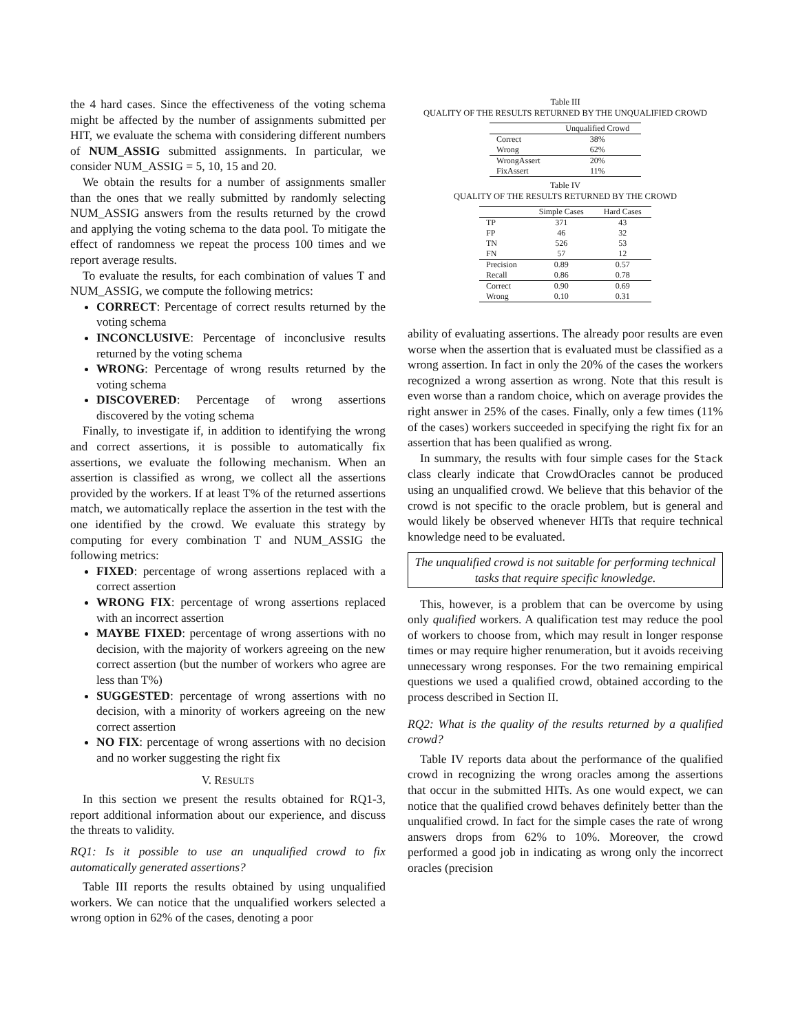the 4 hard cases. Since the effectiveness of the voting schema might be affected by the number of assignments submitted per HIT, we evaluate the schema with considering different numbers of NUM_ASSIG submitted assignments. In particular, we consider NUM_ASSIG = 5, 10, 15 and 20.
We obtain the results for a number of assignments smaller than the ones that we really submitted by randomly selecting NUM_ASSIG answers from the results returned by the crowd and applying the voting schema to the data pool. To mitigate the effect of randomness we repeat the process 100 times and we report average results.
To evaluate the results, for each combination of values T and NUM_ASSIG, we compute the following metrics:
CORRECT: Percentage of correct results returned by the voting schema
INCONCLUSIVE: Percentage of inconclusive results returned by the voting schema
WRONG: Percentage of wrong results returned by the voting schema
DISCOVERED: Percentage of wrong assertions discovered by the voting schema
Finally, to investigate if, in addition to identifying the wrong and correct assertions, it is possible to automatically fix assertions, we evaluate the following mechanism. When an assertion is classified as wrong, we collect all the assertions provided by the workers. If at least T% of the returned assertions match, we automatically replace the assertion in the test with the one identified by the crowd. We evaluate this strategy by computing for every combination T and NUM_ASSIG the following metrics:
FIXED: percentage of wrong assertions replaced with a correct assertion
WRONG FIX: percentage of wrong assertions replaced with an incorrect assertion
MAYBE FIXED: percentage of wrong assertions with no decision, with the majority of workers agreeing on the new correct assertion (but the number of workers who agree are less than T%)
SUGGESTED: percentage of wrong assertions with no decision, with a minority of workers agreeing on the new correct assertion
NO FIX: percentage of wrong assertions with no decision and no worker suggesting the right fix
V. RESULTS
In this section we present the results obtained for RQ1-3, report additional information about our experience, and discuss the threats to validity.
RQ1: Is it possible to use an unqualified crowd to fix automatically generated assertions?
Table III reports the results obtained by using unqualified workers. We can notice that the unqualified workers selected a wrong option in 62% of the cases, denoting a poor
Table III
QUALITY OF THE RESULTS RETURNED BY THE UNQUALIFIED CROWD
| | Unqualified Crowd |
| --- | --- |
| Correct | 38% |
| Wrong | 62% |
| WrongAssert | 20% |
| FixAssert | 11% |
Table IV
QUALITY OF THE RESULTS RETURNED BY THE CROWD
| | Simple Cases | Hard Cases |
| --- | --- | --- |
| TP | 371 | 43 |
| FP | 46 | 32 |
| TN | 526 | 53 |
| FN | 57 | 12 |
| Precision | 0.89 | 0.57 |
| Recall | 0.86 | 0.78 |
| Correct | 0.90 | 0.69 |
| Wrong | 0.10 | 0.31 |
ability of evaluating assertions. The already poor results are even worse when the assertion that is evaluated must be classified as a wrong assertion. In fact in only the 20% of the cases the workers recognized a wrong assertion as wrong. Note that this result is even worse than a random choice, which on average provides the right answer in 25% of the cases. Finally, only a few times (11% of the cases) workers succeeded in specifying the right fix for an assertion that has been qualified as wrong.
In summary, the results with four simple cases for the Stack class clearly indicate that CrowdOracles cannot be produced using an unqualified crowd. We believe that this behavior of the crowd is not specific to the oracle problem, but is general and would likely be observed whenever HITs that require technical knowledge need to be evaluated.
The unqualified crowd is not suitable for performing technical tasks that require specific knowledge.
This, however, is a problem that can be overcome by using only qualified workers. A qualification test may reduce the pool of workers to choose from, which may result in longer response times or may require higher renumeration, but it avoids receiving unnecessary wrong responses. For the two remaining empirical questions we used a qualified crowd, obtained according to the process described in Section II.
RQ2: What is the quality of the results returned by a qualified crowd?
Table IV reports data about the performance of the qualified crowd in recognizing the wrong oracles among the assertions that occur in the submitted HITs. As one would expect, we can notice that the qualified crowd behaves definitely better than the unqualified crowd. In fact for the simple cases the rate of wrong answers drops from 62% to 10%. Moreover, the crowd performed a good job in indicating as wrong only the incorrect oracles (precision